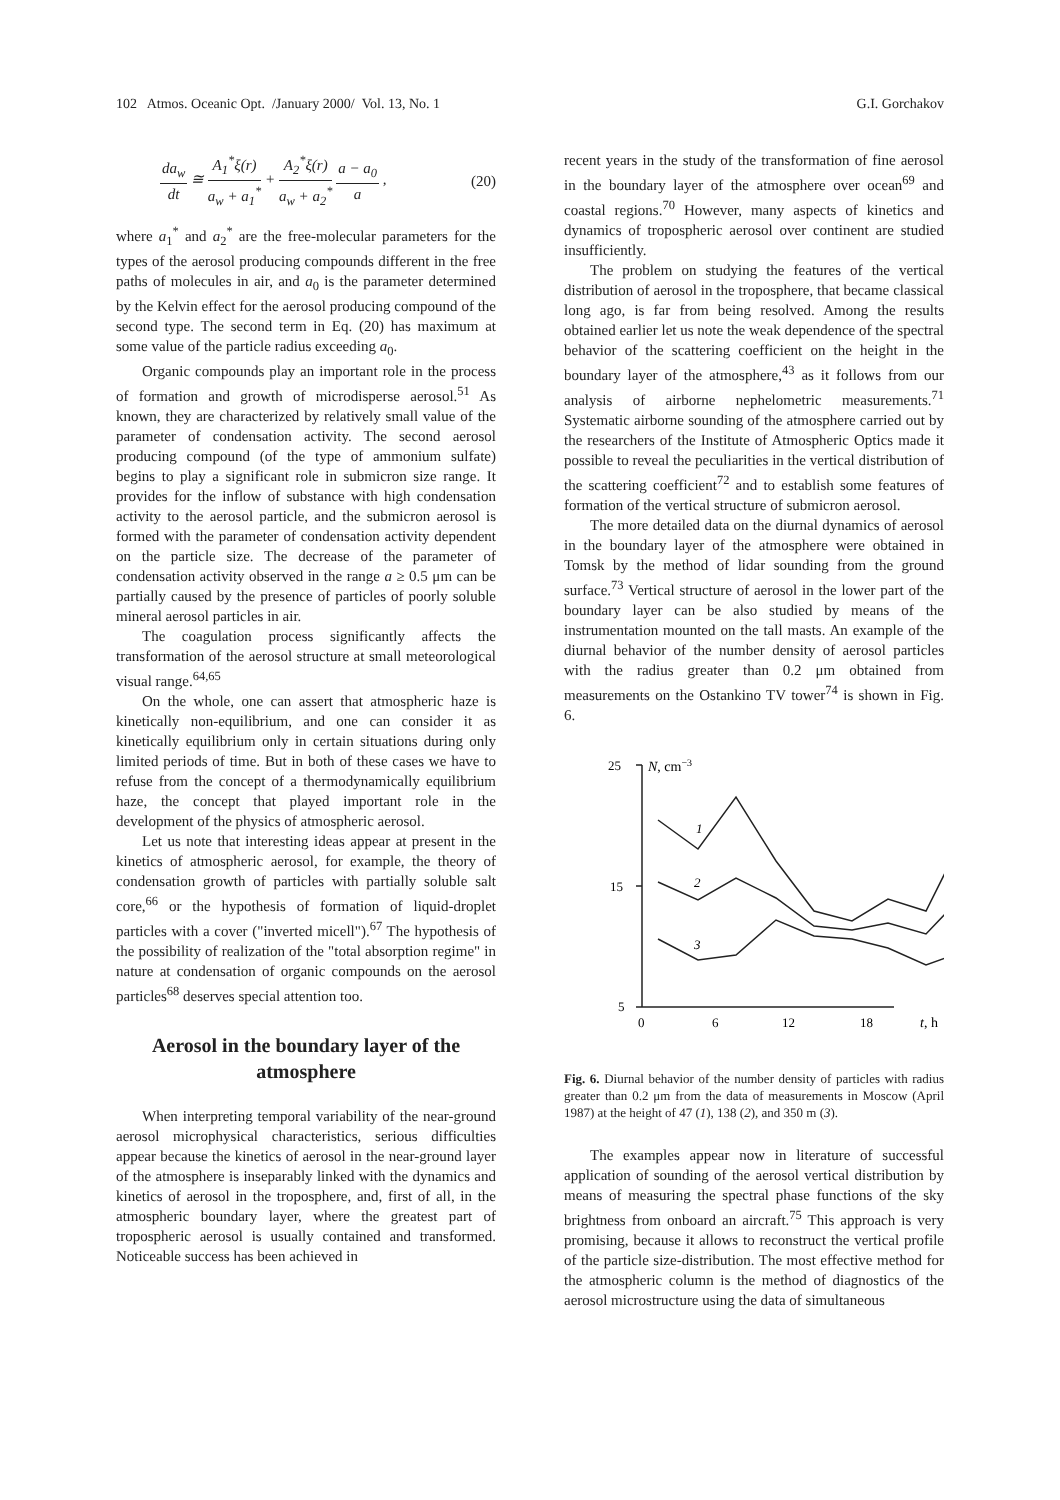102 Atmos. Oceanic Opt. /January 2000/ Vol. 13, No. 1 G.I. Gorchakov
da<sub>w</sub> dt ≅ A<sub>1</sub><sup>*</sup>ξ(r) a<sub>w</sub> + a<sub>1</sub><sup>*</sup> + A<sub>2</sub><sup>*</sup>ξ(r) a<sub>w</sub> + a<sub>2</sub><sup>*</sup> a − a<sub>0</sub> a , (20)
where a<sub>1</sub><sup>*</sup> and a<sub>2</sub><sup>*</sup> are the free-molecular parameters for the types of the aerosol producing compounds different in the free paths of molecules in air, and a<sub>0</sub> is the parameter determined by the Kelvin effect for the aerosol producing compound of the second type. The second term in Eq. (20) has maximum at some value of the particle radius exceeding a<sub>0</sub>.
Organic compounds play an important role in the process of formation and growth of microdisperse aerosol.<sup>51</sup> As known, they are characterized by relatively small value of the parameter of condensation activity. The second aerosol producing compound (of the type of ammonium sulfate) begins to play a significant role in submicron size range. It provides for the inflow of substance with high condensation activity to the aerosol particle, and the submicron aerosol is formed with the parameter of condensation activity dependent on the particle size. The decrease of the parameter of condensation activity observed in the range a ≥ 0.5 μm can be partially caused by the presence of particles of poorly soluble mineral aerosol particles in air.
The coagulation process significantly affects the transformation of the aerosol structure at small meteorological visual range.<sup>64,65</sup>
On the whole, one can assert that atmospheric haze is kinetically non-equilibrium, and one can consider it as kinetically equilibrium only in certain situations during only limited periods of time. But in both of these cases we have to refuse from the concept of a thermodynamically equilibrium haze, the concept that played important role in the development of the physics of atmospheric aerosol.
Let us note that interesting ideas appear at present in the kinetics of atmospheric aerosol, for example, the theory of condensation growth of particles with partially soluble salt core,<sup>66</sup> or the hypothesis of formation of liquid-droplet particles with a cover ("inverted micell").<sup>67</sup> The hypothesis of the possibility of realization of the "total absorption regime" in nature at condensation of organic compounds on the aerosol particles<sup>68</sup> deserves special attention too.
Aerosol in the boundary layer of the atmosphere
When interpreting temporal variability of the near-ground aerosol microphysical characteristics, serious difficulties appear because the kinetics of aerosol in the near-ground layer of the atmosphere is inseparably linked with the dynamics and kinetics of aerosol in the troposphere, and, first of all, in the atmospheric boundary layer, where the greatest part of tropospheric aerosol is usually contained and transformed. Noticeable success has been achieved in
recent years in the study of the transformation of fine aerosol in the boundary layer of the atmosphere over ocean<sup>69</sup> and coastal regions.<sup>70</sup> However, many aspects of kinetics and dynamics of tropospheric aerosol over continent are studied insufficiently.
The problem on studying the features of the vertical distribution of aerosol in the troposphere, that became classical long ago, is far from being resolved. Among the results obtained earlier let us note the weak dependence of the spectral behavior of the scattering coefficient on the height in the boundary layer of the atmosphere,<sup>43</sup> as it follows from our analysis of airborne nephelometric measurements.<sup>71</sup> Systematic airborne sounding of the atmosphere carried out by the researchers of the Institute of Atmospheric Optics made it possible to reveal the peculiarities in the vertical distribution of the scattering coefficient<sup>72</sup> and to establish some features of formation of the vertical structure of submicron aerosol.
The more detailed data on the diurnal dynamics of aerosol in the boundary layer of the atmosphere were obtained in Tomsk by the method of lidar sounding from the ground surface.<sup>73</sup> Vertical structure of aerosol in the lower part of the boundary layer can be also studied by means of the instrumentation mounted on the tall masts. An example of the diurnal behavior of the number density of aerosol particles with the radius greater than 0.2 μm obtained from measurements on the Ostankino TV tower<sup>74</sup> is shown in Fig. 6.
25
N, cm−3
15
5
0
6
12
18
t, h
1
2
3
Fig. 6. Diurnal behavior of the number density of particles with radius greater than 0.2 μm from the data of measurements in Moscow (April 1987) at the height of 47 (1), 138 (2), and 350 m (3).
The examples appear now in literature of successful application of sounding of the aerosol vertical distribution by means of measuring the spectral phase functions of the sky brightness from onboard an aircraft.<sup>75</sup> This approach is very promising, because it allows to reconstruct the vertical profile of the particle size-distribution. The most effective method for the atmospheric column is the method of diagnostics of the aerosol microstructure using the data of simultaneous